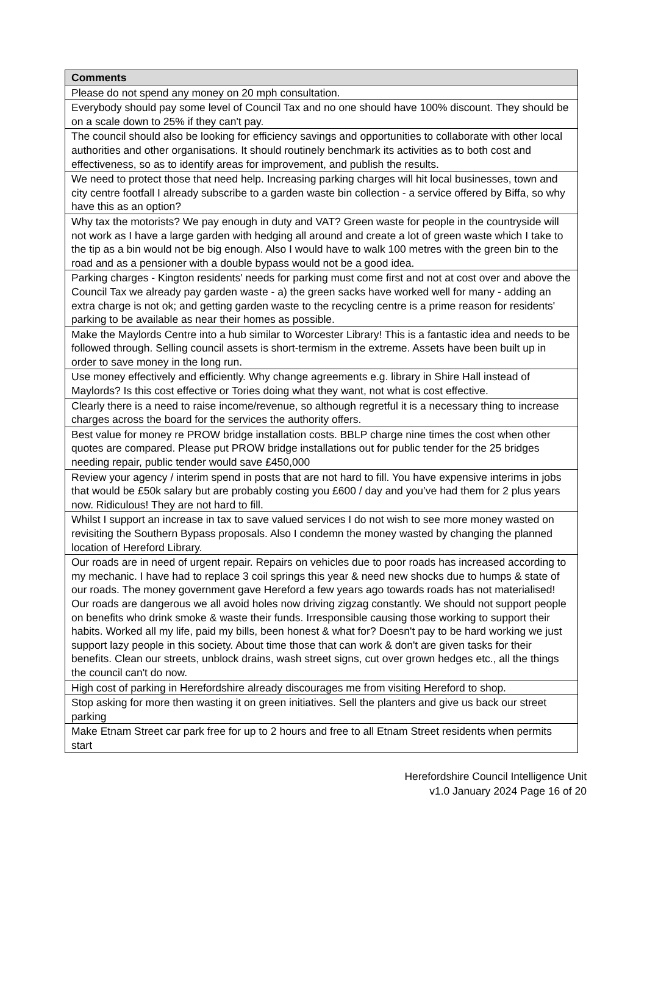| Comments |
| --- |
| Please do not spend any money on 20 mph consultation. |
| Everybody should pay some level of Council Tax and no one should have 100% discount. They should be on a scale down to 25% if they can't pay. |
| The council should also be looking for efficiency savings and opportunities to collaborate with other local authorities and other organisations. It should routinely benchmark its activities as to both cost and effectiveness, so as to identify areas for improvement, and publish the results. |
| We need to protect those that need help. Increasing parking charges will hit local businesses, town and city centre footfall I already subscribe to a garden waste bin collection - a service offered by Biffa, so why have this as an option? |
| Why tax the motorists? We pay enough in duty and VAT? Green waste for people in the countryside will not work as I have a large garden with hedging all around and create a lot of green waste which I take to the tip as a bin would not be big enough. Also I would have to walk 100 metres with the green bin to the road and as a pensioner with a double bypass would not be a good idea. |
| Parking charges - Kington residents' needs for parking must come first and not at cost over and above the Council Tax we already pay garden waste - a) the green sacks have worked well for many - adding an extra charge is not ok; and getting garden waste to the recycling centre is a prime reason for residents' parking to be available as near their homes as possible. |
| Make the Maylords Centre into a hub similar to Worcester Library! This is a fantastic idea and needs to be followed through. Selling council assets is short-termism in the extreme. Assets have been built up in order to save money in the long run. |
| Use money effectively and efficiently. Why change agreements e.g. library in Shire Hall instead of Maylords? Is this cost effective or Tories doing what they want, not what is cost effective. |
| Clearly there is a need to raise income/revenue, so although regretful it is a necessary thing to increase charges across the board for the services the authority offers. |
| Best value for money re PROW bridge installation costs. BBLP charge nine times the cost when other quotes are compared. Please put PROW bridge installations out for public tender for the 25 bridges needing repair, public tender would save £450,000 |
| Review your agency / interim spend in posts that are not hard to fill. You have expensive interims in jobs that would be £50k salary but are probably costing you £600 / day and you’ve had them for 2 plus years now. Ridiculous! They are not hard to fill. |
| Whilst I support an increase in tax to save valued services I do not wish to see more money wasted on revisiting the Southern Bypass proposals. Also I condemn the money wasted by changing the planned location of Hereford Library. |
| Our roads are in need of urgent repair. Repairs on vehicles due to poor roads has increased according to my mechanic. I have had to replace 3 coil springs this year & need new shocks due to humps & state of our roads. The money government gave Hereford a few years ago towards roads has not materialised! Our roads are dangerous we all avoid holes now driving zigzag constantly. We should not support people on benefits who drink smoke & waste their funds. Irresponsible causing those working to support their habits. Worked all my life, paid my bills, been honest & what for? Doesn't pay to be hard working we just support lazy people in this society. About time those that can work & don't are given tasks for their benefits. Clean our streets, unblock drains, wash street signs, cut over grown hedges etc., all the things the council can't do now. |
| High cost of parking in Herefordshire already discourages me from visiting Hereford to shop. |
| Stop asking for more then wasting it on green initiatives. Sell the planters and give us back our street parking |
| Make Etnam Street car park free for up to 2 hours and free to all Etnam Street residents when permits start |
Herefordshire Council Intelligence Unit
v1.0 January 2024 Page 16 of 20